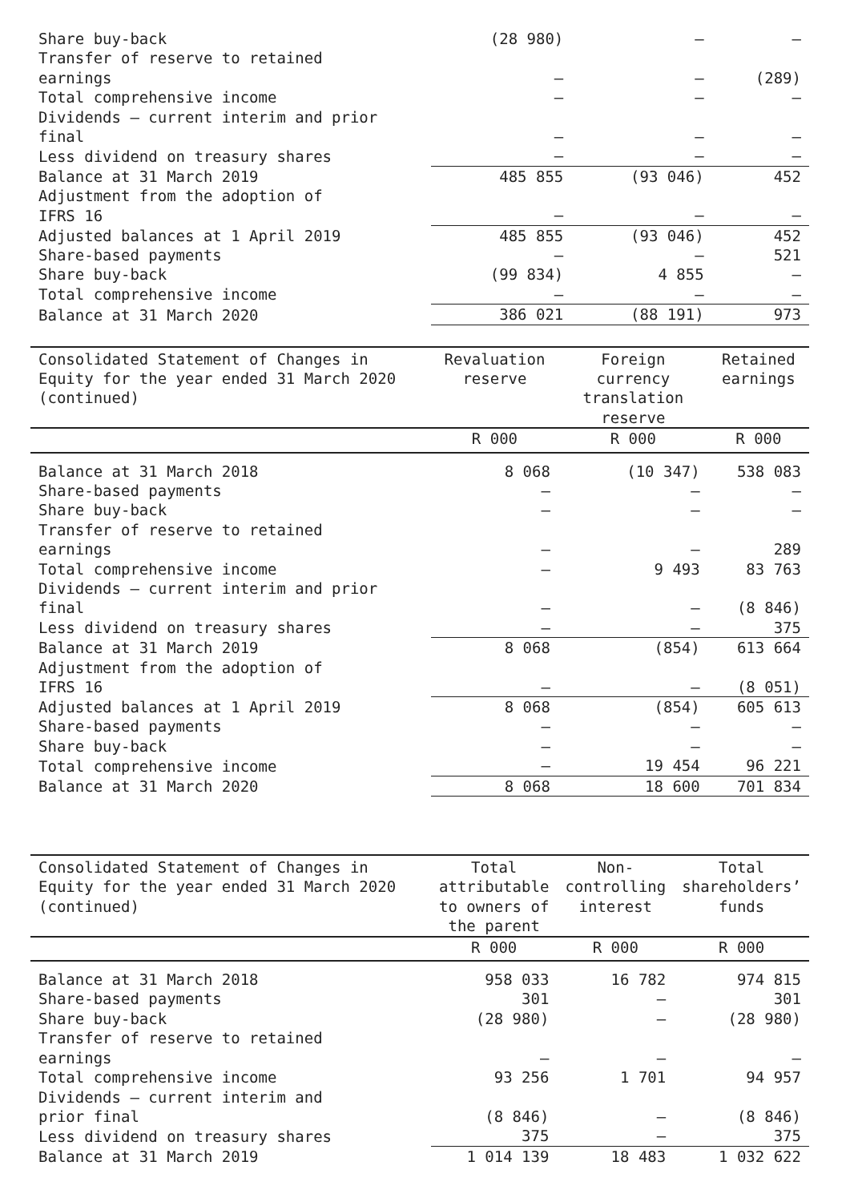| Share buy-back | (28 980) | – | – |
| Transfer of reserve to retained earnings | – | – | (289) |
| Total comprehensive income | – | – | – |
| Dividends – current interim and prior final | – | – | – |
| Less dividend on treasury shares | – | – | – |
| Balance at 31 March 2019 | 485 855 | (93 046) | 452 |
| Adjustment from the adoption of IFRS 16 | – | – | – |
| Adjusted balances at 1 April 2019 | 485 855 | (93 046) | 452 |
| Share-based payments | – | – | 521 |
| Share buy-back | (99 834) | 4 855 | – |
| Total comprehensive income | – | – | – |
| Balance at 31 March 2020 | 386 021 | (88 191) | 973 |
| Consolidated Statement of Changes in Equity for the year ended 31 March 2020 (continued) | Revaluation reserve | Foreign currency translation reserve | Retained earnings |
| --- | --- | --- | --- |
| | R 000 | R 000 | R 000 |
| Balance at 31 March 2018 | 8 068 | (10 347) | 538 083 |
| Share-based payments | – | – | – |
| Share buy-back | – | – | – |
| Transfer of reserve to retained earnings | – | – | 289 |
| Total comprehensive income | – | 9 493 | 83 763 |
| Dividends – current interim and prior final | – | – | (8 846) |
| Less dividend on treasury shares | – | – | 375 |
| Balance at 31 March 2019 | 8 068 | (854) | 613 664 |
| Adjustment from the adoption of IFRS 16 | – | – | (8 051) |
| Adjusted balances at 1 April 2019 | 8 068 | (854) | 605 613 |
| Share-based payments | – | – | – |
| Share buy-back | – | – | – |
| Total comprehensive income | – | 19 454 | 96 221 |
| Balance at 31 March 2020 | 8 068 | 18 600 | 701 834 |
| Consolidated Statement of Changes in Equity for the year ended 31 March 2020 (continued) | Total attributable to owners of the parent | Non-controlling interest | Total shareholders’ funds |
| --- | --- | --- | --- |
| | R 000 | R 000 | R 000 |
| Balance at 31 March 2018 | 958 033 | 16 782 | 974 815 |
| Share-based payments | 301 | – | 301 |
| Share buy-back | (28 980) | – | (28 980) |
| Transfer of reserve to retained earnings | – | – | – |
| Total comprehensive income | 93 256 | 1 701 | 94 957 |
| Dividends – current interim and prior final | (8 846) | – | (8 846) |
| Less dividend on treasury shares | 375 | – | 375 |
| Balance at 31 March 2019 | 1 014 139 | 18 483 | 1 032 622 |